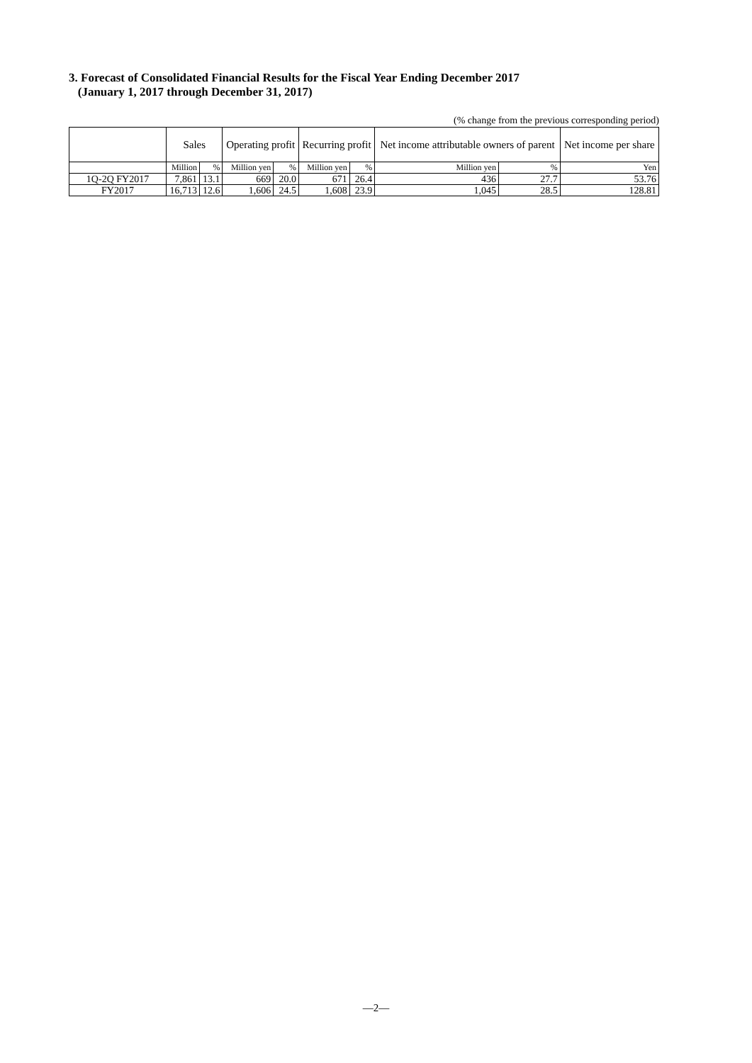3. Forecast of Consolidated Financial Results for the Fiscal Year Ending December 2017
(January 1, 2017 through December 31, 2017)
(% change from the previous corresponding period)
| | Sales | | Operating profit | | Recurring profit | | Net income attributable owners of parent | | Net income per share |
| --- | --- | --- | --- | --- | --- | --- | --- | --- | --- |
| | Million | % | Million yen | % | Million yen | % | Million yen | % | Yen |
| 1Q-2Q FY2017 | 7,861 | 13.1 | 669 | 20.0 | 671 | 26.4 | 436 | 27.7 | 53.76 |
| FY2017 | 16,713 | 12.6 | 1,606 | 24.5 | 1,608 | 23.9 | 1,045 | 28.5 | 128.81 |
—2—